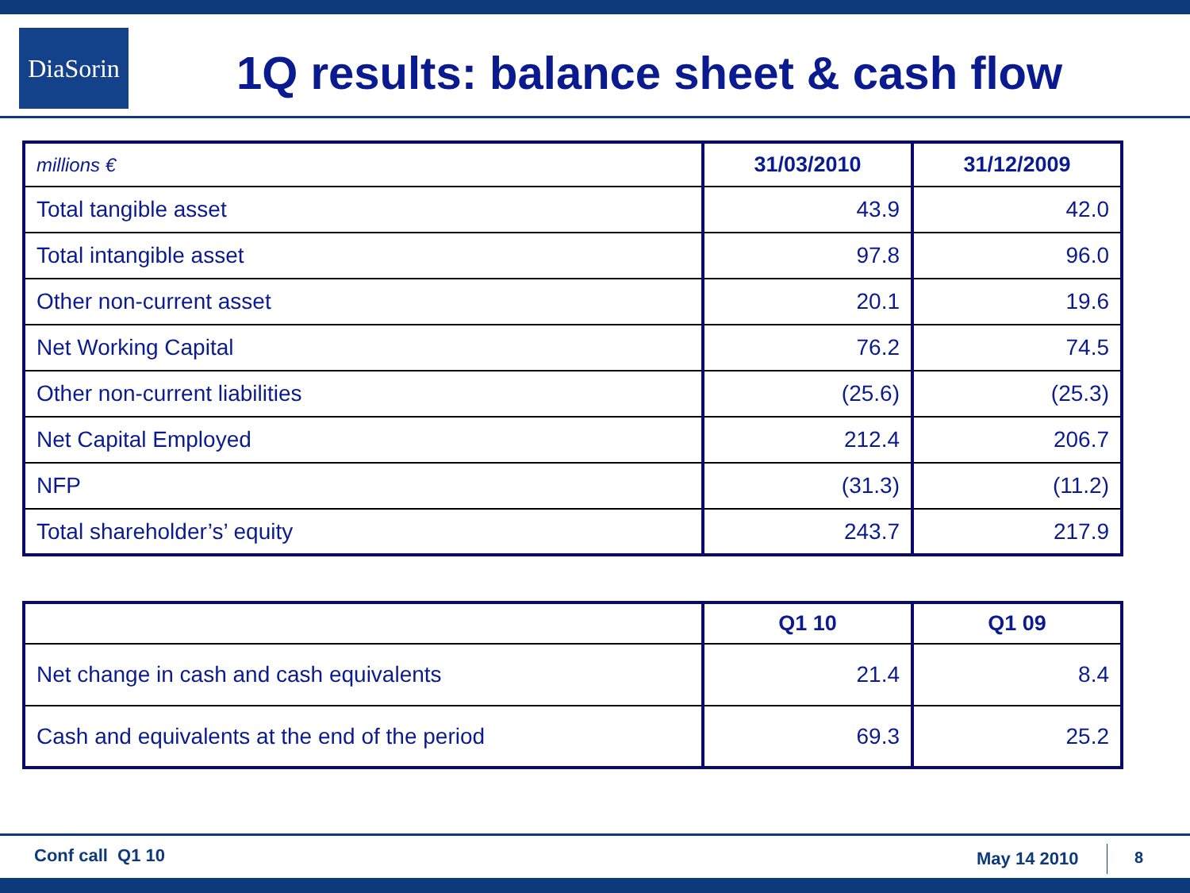DiaSorin
1Q results: balance sheet & cash flow
| millions € | 31/03/2010 | 31/12/2009 |
| Total tangible asset | 43.9 | 42.0 |
| Total intangible asset | 97.8 | 96.0 |
| Other non-current asset | 20.1 | 19.6 |
| Net Working Capital | 76.2 | 74.5 |
| Other non-current liabilities | (25.6) | (25.3) |
| Net Capital Employed | 212.4 | 206.7 |
| NFP | (31.3) | (11.2) |
| Total shareholder’s’ equity | 243.7 | 217.9 |
| | Q1 10 | Q1 09 |
| Net change in cash and cash equivalents | 21.4 | 8.4 |
| Cash and equivalents at the end of the period | 69.3 | 25.2 |
Conf call Q1 10 May 14 2010 8